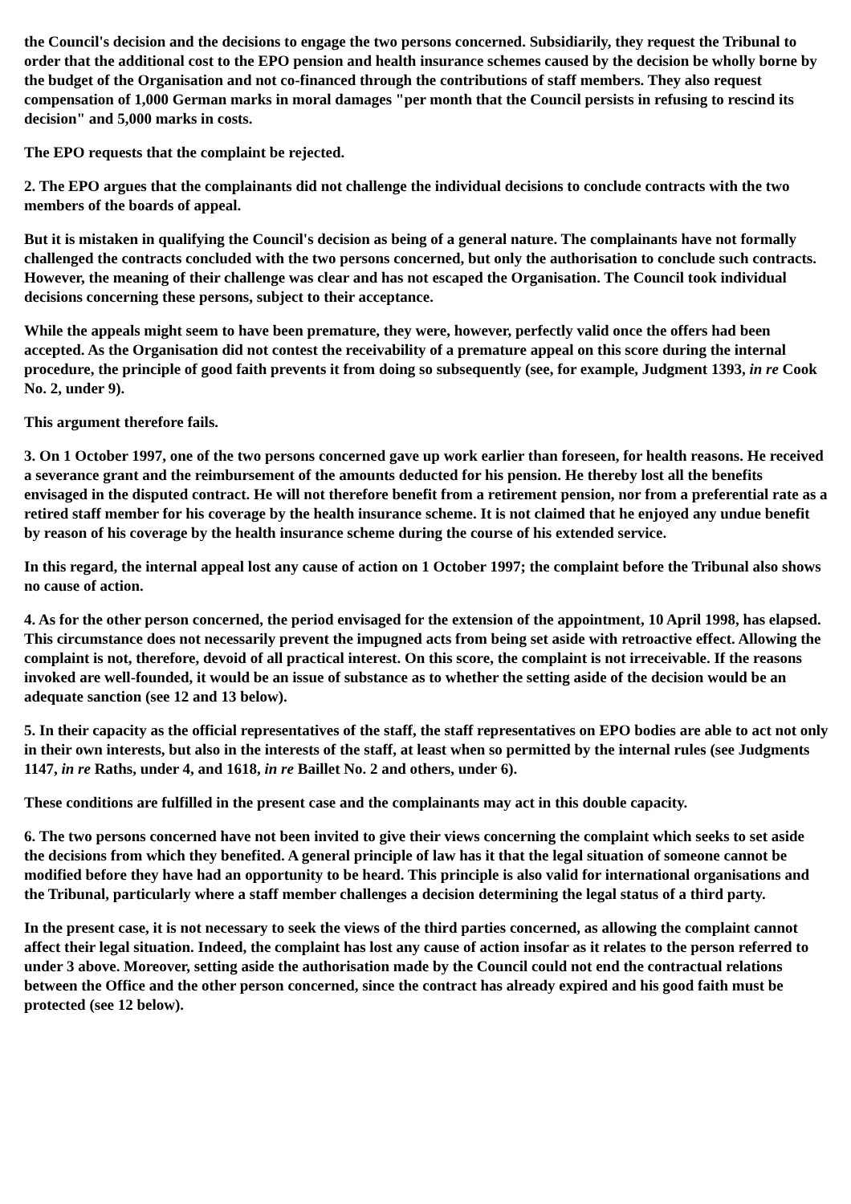the Council's decision and the decisions to engage the two persons concerned. Subsidiarily, they request the Tribunal to order that the additional cost to the EPO pension and health insurance schemes caused by the decision be wholly borne by the budget of the Organisation and not co-financed through the contributions of staff members. They also request compensation of 1,000 German marks in moral damages "per month that the Council persists in refusing to rescind its decision" and 5,000 marks in costs.
The EPO requests that the complaint be rejected.
2. The EPO argues that the complainants did not challenge the individual decisions to conclude contracts with the two members of the boards of appeal.
But it is mistaken in qualifying the Council's decision as being of a general nature. The complainants have not formally challenged the contracts concluded with the two persons concerned, but only the authorisation to conclude such contracts. However, the meaning of their challenge was clear and has not escaped the Organisation. The Council took individual decisions concerning these persons, subject to their acceptance.
While the appeals might seem to have been premature, they were, however, perfectly valid once the offers had been accepted. As the Organisation did not contest the receivability of a premature appeal on this score during the internal procedure, the principle of good faith prevents it from doing so subsequently (see, for example, Judgment 1393, in re Cook No. 2, under 9).
This argument therefore fails.
3. On 1 October 1997, one of the two persons concerned gave up work earlier than foreseen, for health reasons. He received a severance grant and the reimbursement of the amounts deducted for his pension. He thereby lost all the benefits envisaged in the disputed contract. He will not therefore benefit from a retirement pension, nor from a preferential rate as a retired staff member for his coverage by the health insurance scheme. It is not claimed that he enjoyed any undue benefit by reason of his coverage by the health insurance scheme during the course of his extended service.
In this regard, the internal appeal lost any cause of action on 1 October 1997; the complaint before the Tribunal also shows no cause of action.
4. As for the other person concerned, the period envisaged for the extension of the appointment, 10 April 1998, has elapsed. This circumstance does not necessarily prevent the impugned acts from being set aside with retroactive effect. Allowing the complaint is not, therefore, devoid of all practical interest. On this score, the complaint is not irreceivable. If the reasons invoked are well-founded, it would be an issue of substance as to whether the setting aside of the decision would be an adequate sanction (see 12 and 13 below).
5. In their capacity as the official representatives of the staff, the staff representatives on EPO bodies are able to act not only in their own interests, but also in the interests of the staff, at least when so permitted by the internal rules (see Judgments 1147, in re Raths, under 4, and 1618, in re Baillet No. 2 and others, under 6).
These conditions are fulfilled in the present case and the complainants may act in this double capacity.
6. The two persons concerned have not been invited to give their views concerning the complaint which seeks to set aside the decisions from which they benefited. A general principle of law has it that the legal situation of someone cannot be modified before they have had an opportunity to be heard. This principle is also valid for international organisations and the Tribunal, particularly where a staff member challenges a decision determining the legal status of a third party.
In the present case, it is not necessary to seek the views of the third parties concerned, as allowing the complaint cannot affect their legal situation. Indeed, the complaint has lost any cause of action insofar as it relates to the person referred to under 3 above. Moreover, setting aside the authorisation made by the Council could not end the contractual relations between the Office and the other person concerned, since the contract has already expired and his good faith must be protected (see 12 below).